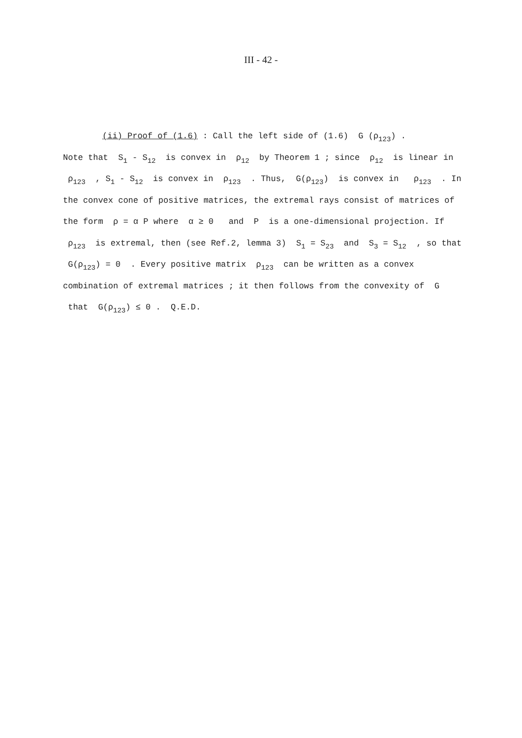III - 42 -
(ii) Proof of (1.6) : Call the left side of (1.6) G (ρ<sub>123</sub>) .
Note that S<sub>1</sub> - S<sub>12</sub> is convex in ρ<sub>12</sub> by Theorem 1 ; since ρ<sub>12</sub> is linear in ρ<sub>123</sub> , S<sub>1</sub> - S<sub>12</sub> is convex in ρ<sub>123</sub> . Thus, G(ρ<sub>123</sub>) is convex in ρ<sub>123</sub> . In the convex cone of positive matrices, the extremal rays consist of matrices of the form ρ = α P where α ≥ 0 and P is a one-dimensional projection. If ρ<sub>123</sub> is extremal, then (see Ref.2, lemma 3) S<sub>1</sub> = S<sub>23</sub> and S<sub>3</sub> = S<sub>12</sub> , so that G(ρ<sub>123</sub>) = 0 . Every positive matrix ρ<sub>123</sub> can be written as a convex combination of extremal matrices ; it then follows from the convexity of G that G(ρ<sub>123</sub>) ≤ 0 . Q.E.D.